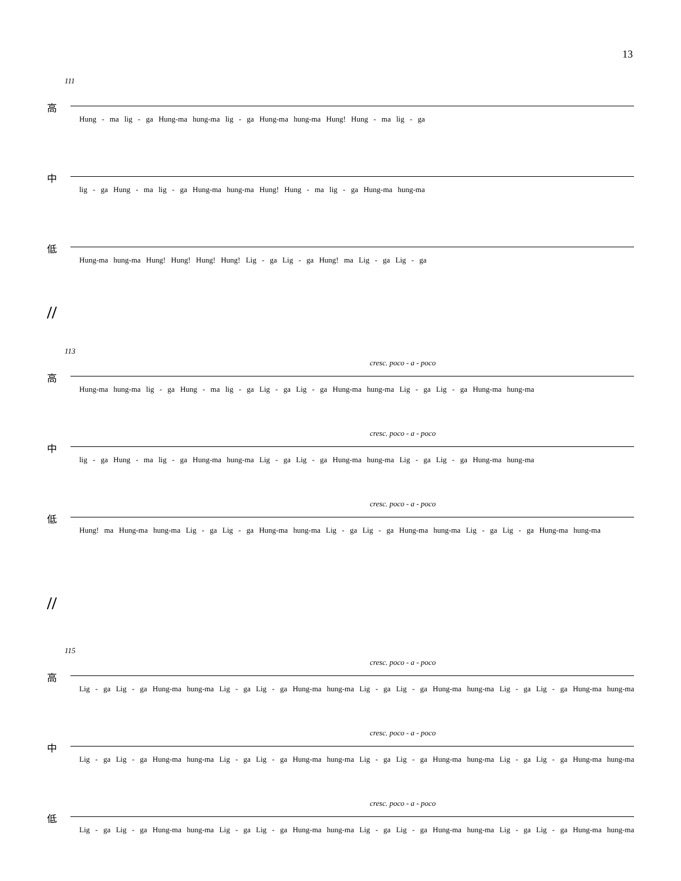13
111
高
Hung - ma lig - ga Hung-ma hung-ma lig - ga Hung-ma hung-ma Hung! Hung - ma lig - ga
中
lig - ga Hung - ma lig - ga Hung-ma hung-ma Hung! Hung - ma lig - ga Hung-ma hung-ma
低
Hung-ma hung-ma Hung! Hung! Hung! Hung! Lig - ga Lig - ga Hung! ma Lig - ga Lig - ga
//
113
高
cresc. poco - a - poco
Hung-ma hung-ma lig - ga Hung - ma lig - ga Lig - ga Lig - ga Hung-ma hung-ma Lig - ga Lig - ga Hung-ma hung-ma
中
cresc. poco - a - poco
lig - ga Hung - ma lig - ga Hung-ma hung-ma Lig - ga Lig - ga Hung-ma hung-ma Lig - ga Lig - ga Hung-ma hung-ma
低
cresc. poco - a - poco
Hung! ma Hung-ma hung-ma Lig - ga Lig - ga Hung-ma hung-ma Lig - ga Lig - ga Hung-ma hung-ma Lig - ga Lig - ga Hung-ma hung-ma
//
115
高
cresc. poco - a - poco
Lig - ga Lig - ga Hung-ma hung-ma Lig - ga Lig - ga Hung-ma hung-ma Lig - ga Lig - ga Hung-ma hung-ma Lig - ga Lig - ga Hung-ma hung-ma
中
cresc. poco - a - poco
Lig - ga Lig - ga Hung-ma hung-ma Lig - ga Lig - ga Hung-ma hung-ma Lig - ga Lig - ga Hung-ma hung-ma Lig - ga Lig - ga Hung-ma hung-ma
低
cresc. poco - a - poco
Lig - ga Lig - ga Hung-ma hung-ma Lig - ga Lig - ga Hung-ma hung-ma Lig - ga Lig - ga Hung-ma hung-ma Lig - ga Lig - ga Hung-ma hung-ma